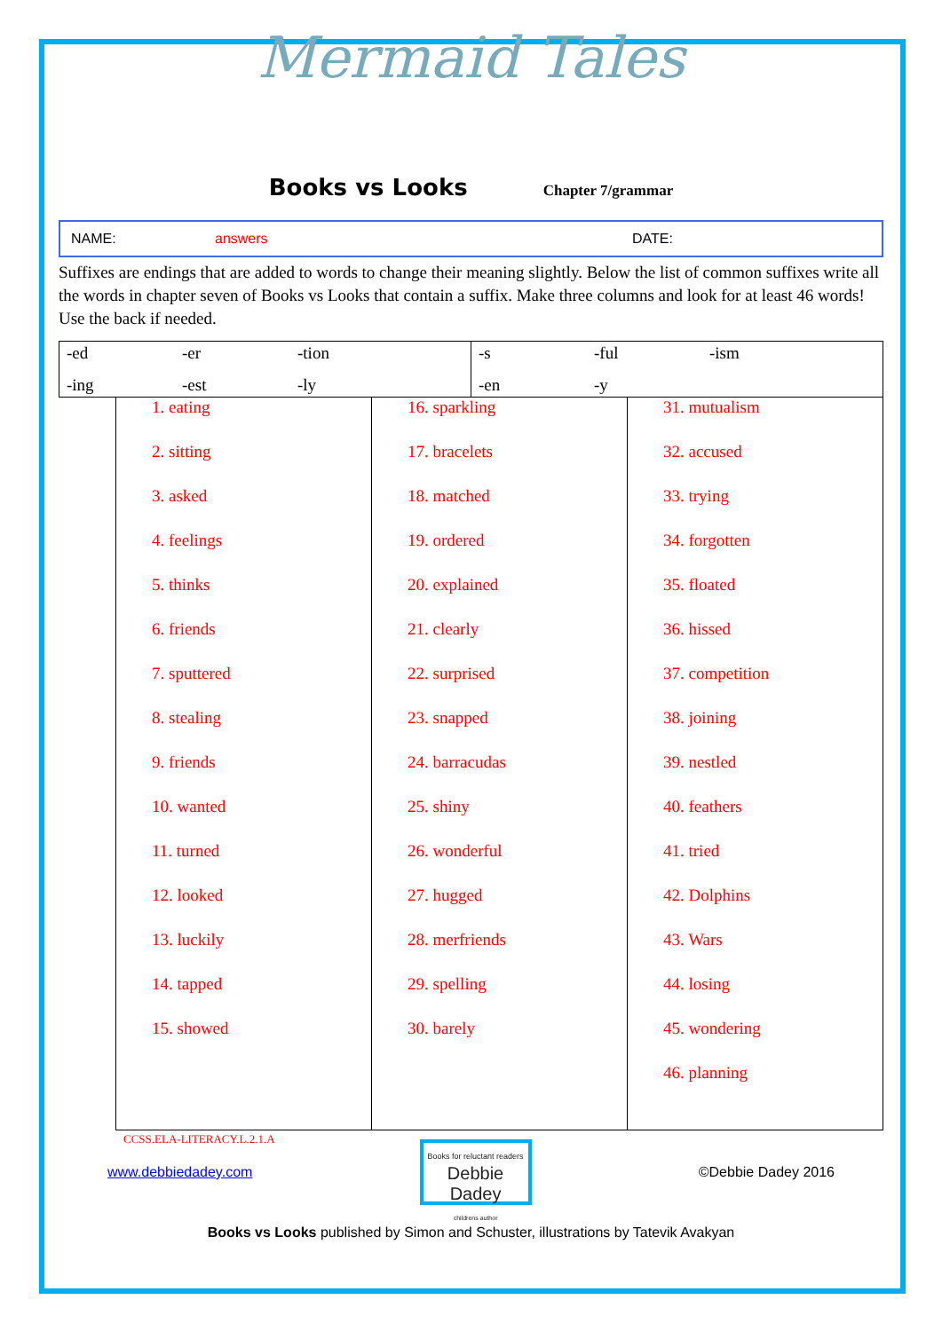Mermaid Tales
Books vs Looks
Chapter 7/grammar
NAME: answers DATE:
Suffixes are endings that are added to words to change their meaning slightly. Below the list of common suffixes write all the words in chapter seven of Books vs Looks that contain a suffix. Make three columns and look for at least 46 words! Use the back if needed.
| -ed -er -tion -ing -est -ly | -s -ful -ism -en -y |
1. eating
2. sitting
3. asked
4. feelings
5. thinks
6. friends
7. sputtered
8. stealing
9. friends
10. wanted
11. turned
12. looked
13. luckily
14. tapped
15. showed
CCSS.ELA-LITERACY.L.2.1.A
16. sparkling
17. bracelets
18. matched
19. ordered
20. explained
21. clearly
22. surprised
23. snapped
24. barracudas
25. shiny
26. wonderful
27. hugged
28. merfriends
29. spelling
30. barely
31. mutualism
32. accused
33. trying
34. forgotten
35. floated
36. hissed
37. competition
38. joining
39. nestled
40. feathers
41. tried
42. Dolphins
43. Wars
44. losing
45. wondering
46. planning
www.debbiedadey.com
Books for reluctant readers
Debbie Dadey
childrens author
©Debbie Dadey 2016
Books vs Looks published by Simon and Schuster, illustrations by Tatevik Avakyan